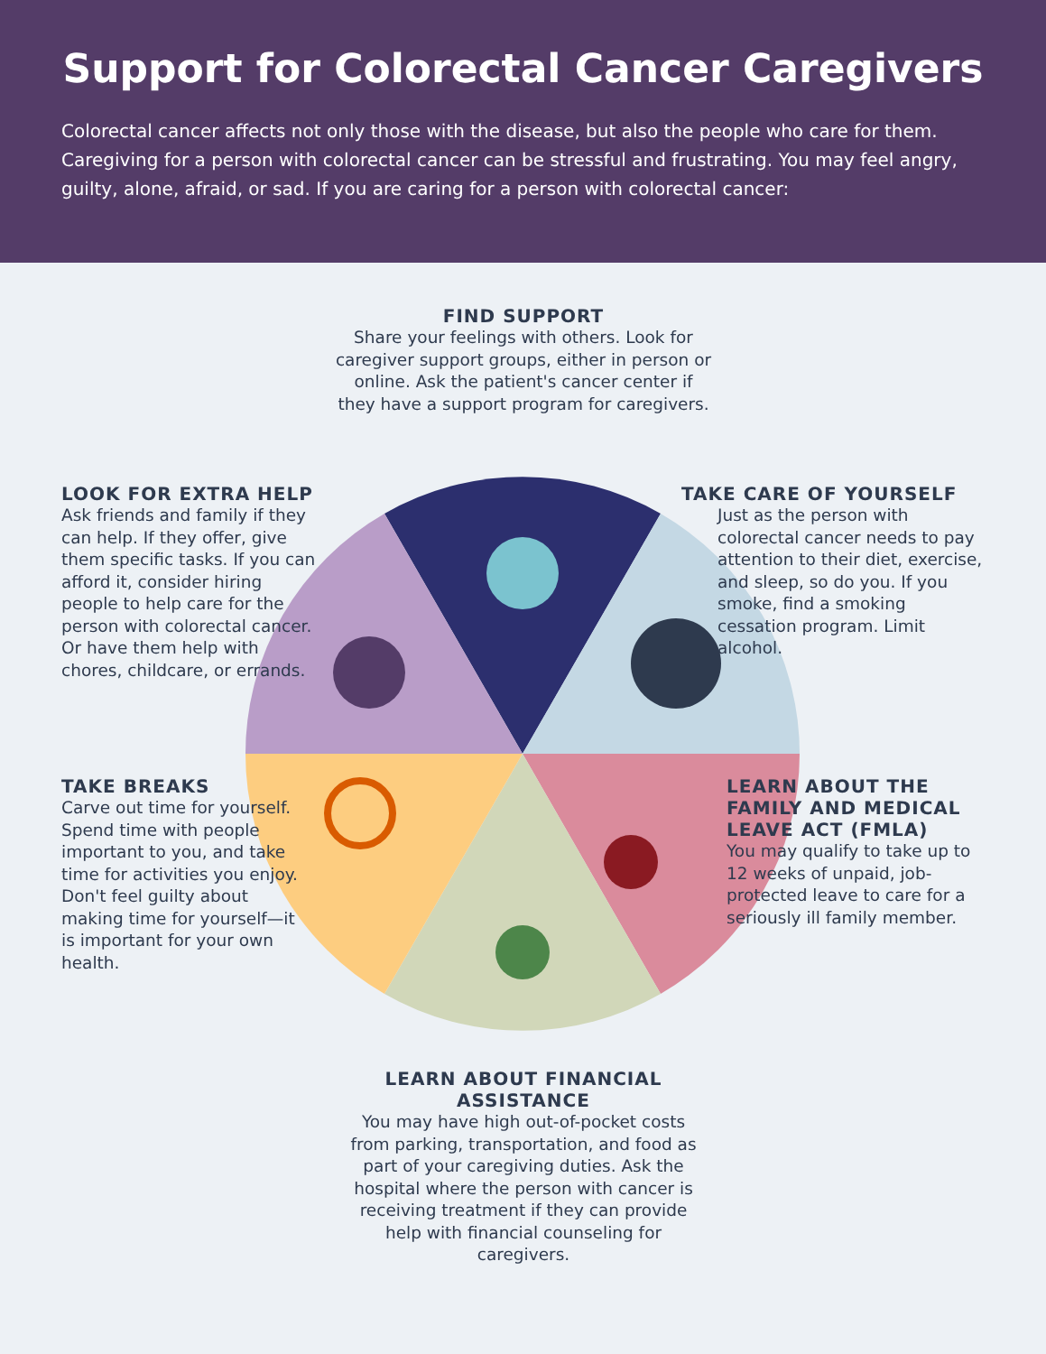Support for Colorectal Cancer Caregivers
Colorectal cancer affects not only those with the disease, but also the people who care for them. Caregiving for a person with colorectal cancer can be stressful and frustrating. You may feel angry, guilty, alone, afraid, or sad. If you are caring for a person with colorectal cancer:
FIND SUPPORT
Share your feelings with others. Look for caregiver support groups, either in person or online. Ask the patient's cancer center if they have a support program for caregivers.
LOOK FOR EXTRA HELP
Ask friends and family if they can help. If they offer, give them specific tasks. If you can afford it, consider hiring people to help care for the person with colorectal cancer. Or have them help with chores, childcare, or errands.
TAKE CARE OF YOURSELF
Just as the person with colorectal cancer needs to pay attention to their diet, exercise, and sleep, so do you. If you smoke, find a smoking cessation program. Limit alcohol.
TAKE BREAKS
Carve out time for yourself. Spend time with people important to you, and take time for activities you enjoy. Don't feel guilty about making time for yourself—it is important for your own health.
LEARN ABOUT THE FAMILY AND MEDICAL LEAVE ACT (FMLA)
You may qualify to take up to 12 weeks of unpaid, job-protected leave to care for a seriously ill family member.
LEARN ABOUT FINANCIAL ASSISTANCE
You may have high out-of-pocket costs from parking, transportation, and food as part of your caregiving duties. Ask the hospital where the person with cancer is receiving treatment if they can provide help with financial counseling for caregivers.